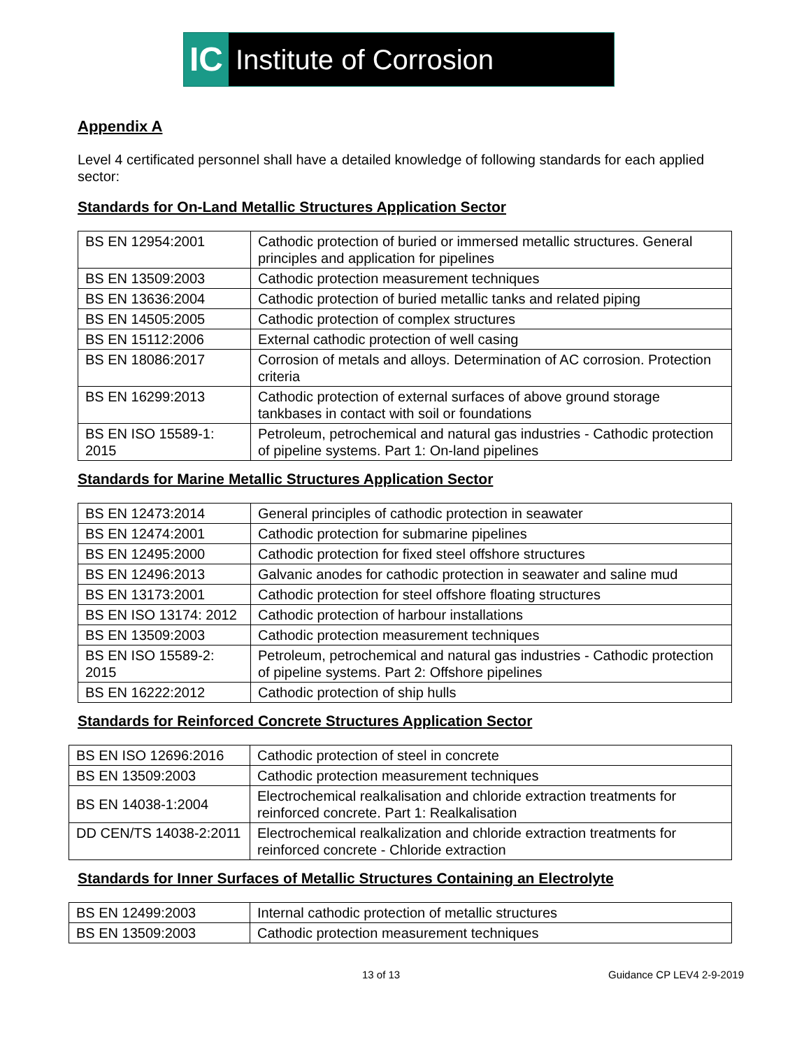IC Institute of Corrosion
Appendix A
Level 4 certificated personnel shall have a detailed knowledge of following standards for each applied sector:
Standards for On-Land Metallic Structures Application Sector
| BS EN 12954:2001 | Cathodic protection of buried or immersed metallic structures. General principles and application for pipelines |
| BS EN 13509:2003 | Cathodic protection measurement techniques |
| BS EN 13636:2004 | Cathodic protection of buried metallic tanks and related piping |
| BS EN 14505:2005 | Cathodic protection of complex structures |
| BS EN 15112:2006 | External cathodic protection of well casing |
| BS EN 18086:2017 | Corrosion of metals and alloys. Determination of AC corrosion. Protection criteria |
| BS EN 16299:2013 | Cathodic protection of external surfaces of above ground storage tankbases in contact with soil or foundations |
| BS EN ISO 15589-1: 2015 | Petroleum, petrochemical and natural gas industries - Cathodic protection of pipeline systems. Part 1: On-land pipelines |
Standards for Marine Metallic Structures Application Sector
| BS EN 12473:2014 | General principles of cathodic protection in seawater |
| BS EN 12474:2001 | Cathodic protection for submarine pipelines |
| BS EN 12495:2000 | Cathodic protection for fixed steel offshore structures |
| BS EN 12496:2013 | Galvanic anodes for cathodic protection in seawater and saline mud |
| BS EN 13173:2001 | Cathodic protection for steel offshore floating structures |
| BS EN ISO 13174: 2012 | Cathodic protection of harbour installations |
| BS EN 13509:2003 | Cathodic protection measurement techniques |
| BS EN ISO 15589-2: 2015 | Petroleum, petrochemical and natural gas industries - Cathodic protection of pipeline systems. Part 2: Offshore pipelines |
| BS EN 16222:2012 | Cathodic protection of ship hulls |
Standards for Reinforced Concrete Structures Application Sector
| BS EN ISO 12696:2016 | Cathodic protection of steel in concrete |
| BS EN 13509:2003 | Cathodic protection measurement techniques |
| BS EN 14038-1:2004 | Electrochemical realkalisation and chloride extraction treatments for reinforced concrete. Part 1: Realkalisation |
| DD CEN/TS 14038-2:2011 | Electrochemical realkalization and chloride extraction treatments for reinforced concrete - Chloride extraction |
Standards for Inner Surfaces of Metallic Structures Containing an Electrolyte
| BS EN 12499:2003 | Internal cathodic protection of metallic structures |
| BS EN 13509:2003 | Cathodic protection measurement techniques |
13 of 13 Guidance CP LEV4 2-9-2019